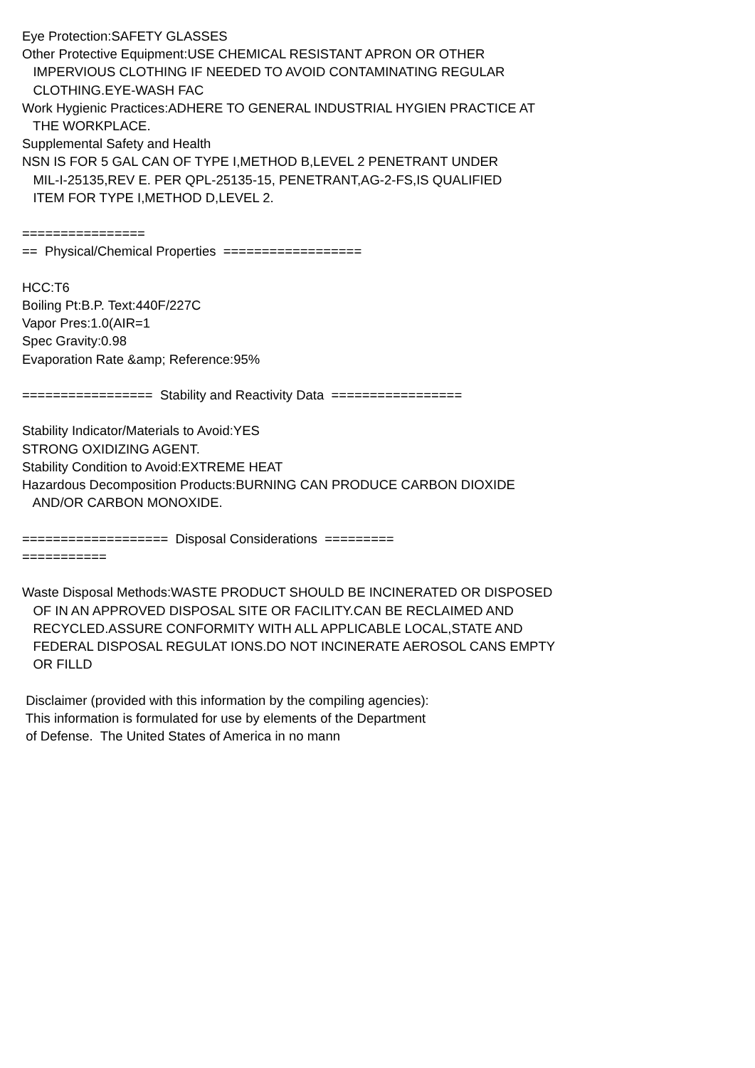Eye Protection:SAFETY GLASSES Other Protective Equipment:USE CHEMICAL RESISTANT APRON OR OTHER IMPERVIOUS CLOTHING IF NEEDED TO AVOID CONTAMINATING REGULAR CLOTHING.EYE-WASH FAC Work Hygienic Practices:ADHERE TO GENERAL INDUSTRIAL HYGIEN PRACTICE AT THE WORKPLACE. Supplemental Safety and Health NSN IS FOR 5 GAL CAN OF TYPE I,METHOD B,LEVEL 2 PENETRANT UNDER MIL-I-25135,REV E. PER QPL-25135-15, PENETRANT,AG-2-FS,IS QUALIFIED ITEM FOR TYPE I,METHOD D,LEVEL 2. ================ == Physical/Chemical Properties ================== HCC:T6 Boiling Pt:B.P. Text:440F/227C Vapor Pres:1.0(AIR=1 Spec Gravity:0.98 Evaporation Rate &amp; Reference:95% ================= Stability and Reactivity Data ================= Stability Indicator/Materials to Avoid:YES STRONG OXIDIZING AGENT. Stability Condition to Avoid:EXTREME HEAT Hazardous Decomposition Products:BURNING CAN PRODUCE CARBON DIOXIDE AND/OR CARBON MONOXIDE. =================== Disposal Considerations ========= =========== Waste Disposal Methods:WASTE PRODUCT SHOULD BE INCINERATED OR DISPOSED OF IN AN APPROVED DISPOSAL SITE OR FACILITY.CAN BE RECLAIMED AND RECYCLED.ASSURE CONFORMITY WITH ALL APPLICABLE LOCAL,STATE AND FEDERAL DISPOSAL REGULAT IONS.DO NOT INCINERATE AEROSOL CANS EMPTY OR FILLD Disclaimer (provided with this information by the compiling agencies): This information is formulated for use by elements of the Department of Defense. The United States of America in no mann